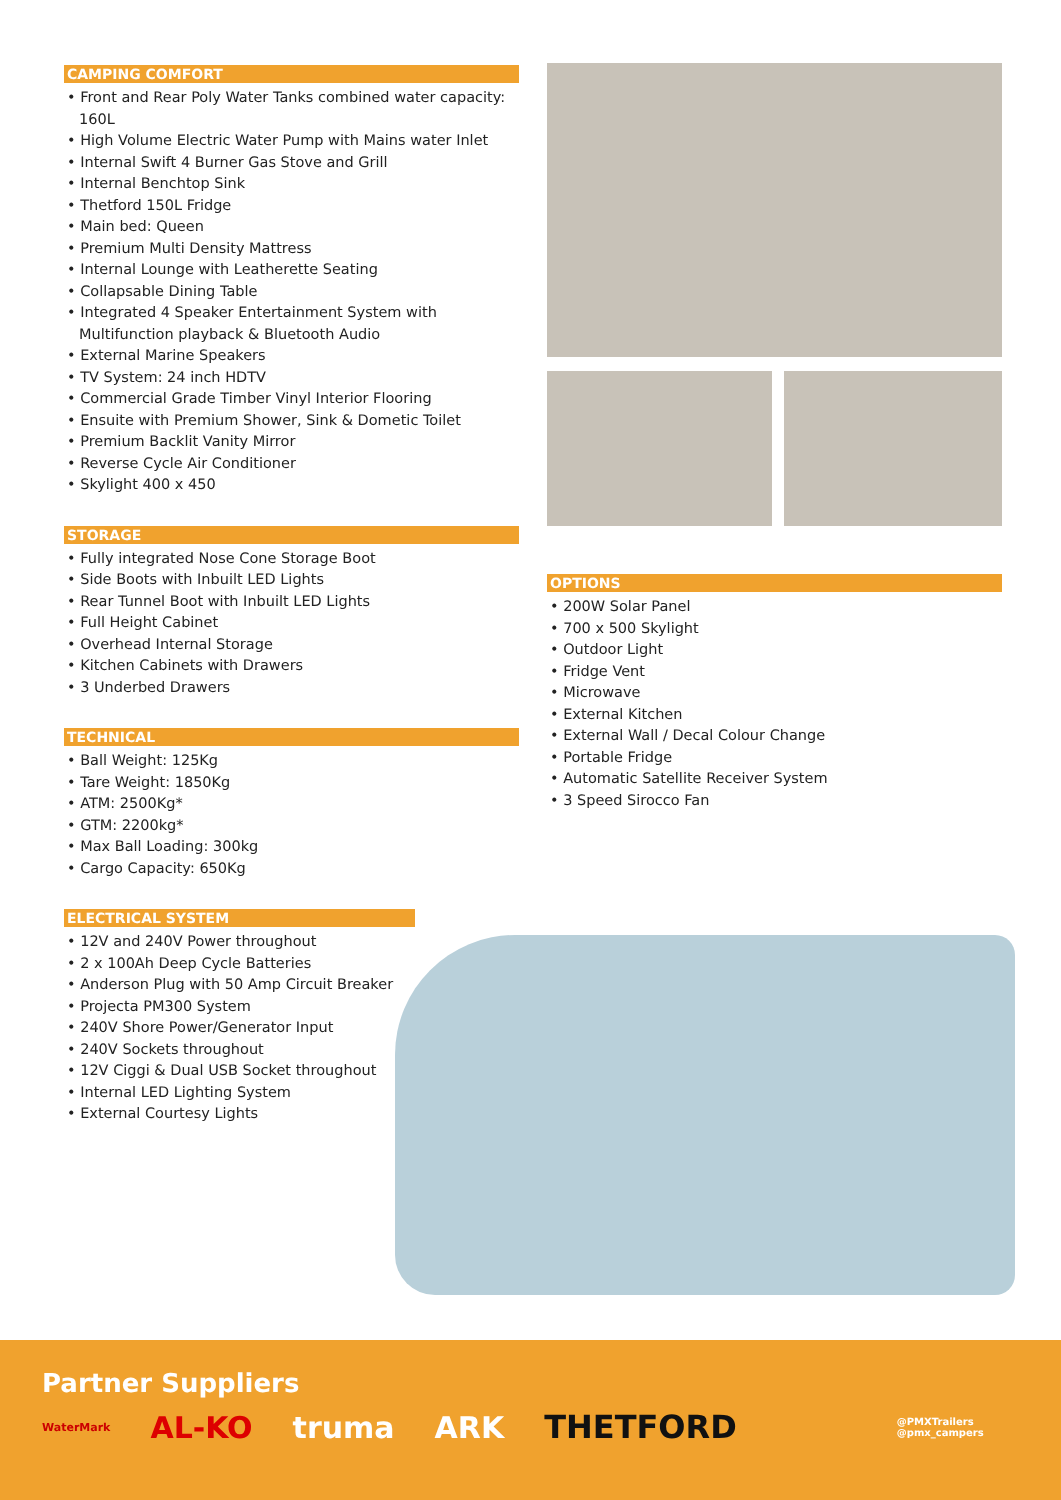CAMPING COMFORT
Front and Rear Poly Water Tanks combined water capacity: 160L
High Volume Electric Water Pump with Mains water Inlet
Internal Swift 4 Burner Gas Stove and Grill
Internal Benchtop Sink
Thetford 150L Fridge
Main bed: Queen
Premium Multi Density Mattress
Internal Lounge with Leatherette Seating
Collapsable Dining Table
Integrated 4 Speaker Entertainment System with Multifunction playback & Bluetooth Audio
External Marine Speakers
TV System: 24 inch HDTV
Commercial Grade Timber Vinyl Interior Flooring
Ensuite with Premium Shower, Sink & Dometic Toilet
Premium Backlit Vanity Mirror
Reverse Cycle Air Conditioner
Skylight 400 x 450
STORAGE
Fully integrated Nose Cone Storage Boot
Side Boots with Inbuilt LED Lights
Rear Tunnel Boot with Inbuilt LED Lights
Full Height Cabinet
Overhead Internal Storage
Kitchen Cabinets with Drawers
3 Underbed Drawers
TECHNICAL
Ball Weight: 125Kg
Tare Weight: 1850Kg
ATM: 2500Kg*
GTM: 2200kg*
Max Ball Loading: 300kg
Cargo Capacity: 650Kg
ELECTRICAL SYSTEM
12V and 240V Power throughout
2 x 100Ah Deep Cycle Batteries
Anderson Plug with 50 Amp Circuit Breaker
Projecta PM300 System
240V Shore Power/Generator Input
240V Sockets throughout
12V Ciggi & Dual USB Socket throughout
Internal LED Lighting System
External Courtesy Lights
OPTIONS
200W Solar Panel
700 x 500 Skylight
Outdoor Light
Fridge Vent
Microwave
External Kitchen
External Wall / Decal Colour Change
Portable Fridge
Automatic Satellite Receiver System
3 Speed Sirocco Fan
Partner Suppliers
WaterMark AL-KO truma ARK THETFORD @PMXTrailers
@pmx_campers